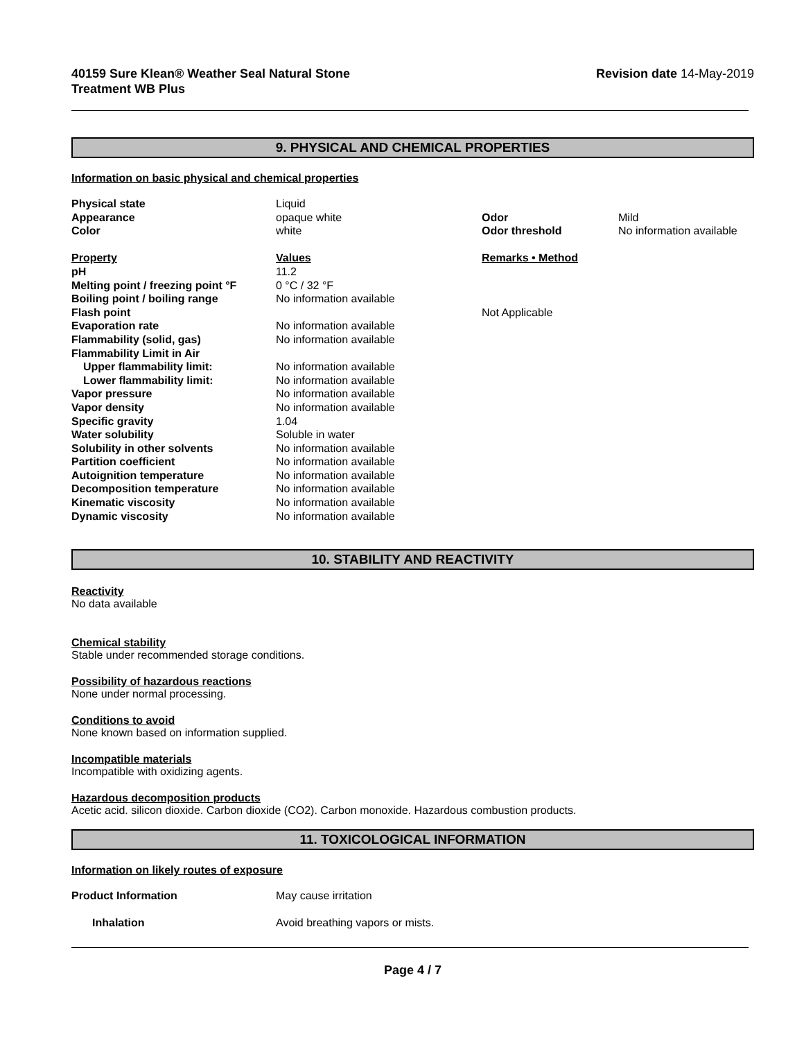40159 Sure Klean® Weather Seal Natural Stone
Treatment WB Plus
Revision date 14-May-2019
9. PHYSICAL AND CHEMICAL PROPERTIES
Information on basic physical and chemical properties
| Physical state | Liquid | | |
| Appearance | opaque white | Odor | Mild |
| Color | white | Odor threshold | No information available |
| Property | Values | Remarks • Method | |
| pH | 11.2 | | |
| Melting point / freezing point °F | 0 °C / 32 °F | | |
| Boiling point / boiling range | No information available | | |
| Flash point | | Not Applicable | |
| Evaporation rate | No information available | | |
| Flammability (solid, gas) | No information available | | |
| Flammability Limit in Air | | | |
| Upper flammability limit: | No information available | | |
| Lower flammability limit: | No information available | | |
| Vapor pressure | No information available | | |
| Vapor density | No information available | | |
| Specific gravity | 1.04 | | |
| Water solubility | Soluble in water | | |
| Solubility in other solvents | No information available | | |
| Partition coefficient | No information available | | |
| Autoignition temperature | No information available | | |
| Decomposition temperature | No information available | | |
| Kinematic viscosity | No information available | | |
| Dynamic viscosity | No information available | | |
10. STABILITY AND REACTIVITY
Reactivity
No data available
Chemical stability
Stable under recommended storage conditions.
Possibility of hazardous reactions
None under normal processing.
Conditions to avoid
None known based on information supplied.
Incompatible materials
Incompatible with oxidizing agents.
Hazardous decomposition products
Acetic acid. silicon dioxide. Carbon dioxide (CO2). Carbon monoxide. Hazardous combustion products.
11. TOXICOLOGICAL INFORMATION
Information on likely routes of exposure
| Product Information | May cause irritation |
| Inhalation | Avoid breathing vapors or mists. |
Page 4 / 7